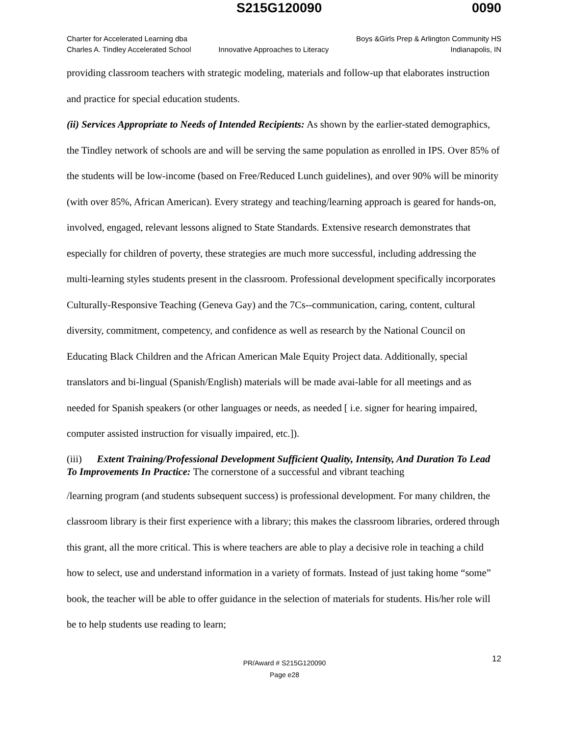S215G120090 0090
Charter for Accelerated Learning dba
Charles A. Tindley Accelerated School
Innovative Approaches to Literacy
Boys &Girls Prep & Arlington Community HS
Indianapolis, IN
providing classroom teachers with strategic modeling, materials and follow-up that elaborates instruction and practice for special education students.
(ii) Services Appropriate to Needs of Intended Recipients: As shown by the earlier-stated demographics, the Tindley network of schools are and will be serving the same population as enrolled in IPS. Over 85% of the students will be low-income (based on Free/Reduced Lunch guidelines), and over 90% will be minority (with over 85%, African American). Every strategy and teaching/learning approach is geared for hands-on, involved, engaged, relevant lessons aligned to State Standards. Extensive research demonstrates that especially for children of poverty, these strategies are much more successful, including addressing the multi-learning styles students present in the classroom. Professional development specifically incorporates Culturally-Responsive Teaching (Geneva Gay) and the 7Cs--communication, caring, content, cultural diversity, commitment, competency, and confidence as well as research by the National Council on Educating Black Children and the African American Male Equity Project data. Additionally, special translators and bi-lingual (Spanish/English) materials will be made avai-lable for all meetings and as needed for Spanish speakers (or other languages or needs, as needed [ i.e. signer for hearing impaired, computer assisted instruction for visually impaired, etc.]).
(iii) Extent Training/Professional Development Sufficient Quality, Intensity, And Duration To Lead To Improvements In Practice: The cornerstone of a successful and vibrant teaching
/learning program (and students subsequent success) is professional development. For many children, the classroom library is their first experience with a library; this makes the classroom libraries, ordered through this grant, all the more critical. This is where teachers are able to play a decisive role in teaching a child how to select, use and understand information in a variety of formats. Instead of just taking home “some” book, the teacher will be able to offer guidance in the selection of materials for students. His/her role will be to help students use reading to learn;
12 PR/Award # S215G120090
Page e28